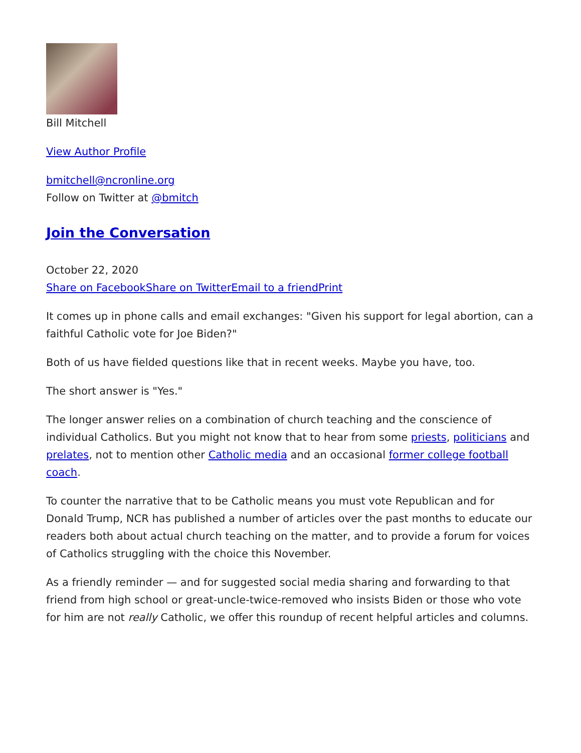Bill Mitchell
View Author Profile
bmitchell@ncronline.org
Follow on Twitter at @bmitch
Join the Conversation
October 22, 2020
Share on Facebook Share on Twitter Email to a friend Print
It comes up in phone calls and email exchanges: "Given his support for legal abortion, can a faithful Catholic vote for Joe Biden?"
Both of us have fielded questions like that in recent weeks. Maybe you have, too.
The short answer is "Yes."
The longer answer relies on a combination of church teaching and the conscience of individual Catholics. But you might not know that to hear from some priests, politicians and prelates, not to mention other Catholic media and an occasional former college football coach.
To counter the narrative that to be Catholic means you must vote Republican and for Donald Trump, NCR has published a number of articles over the past months to educate our readers both about actual church teaching on the matter, and to provide a forum for voices of Catholics struggling with the choice this November.
As a friendly reminder — and for suggested social media sharing and forwarding to that friend from high school or great-uncle-twice-removed who insists Biden or those who vote for him are not really Catholic, we offer this roundup of recent helpful articles and columns.